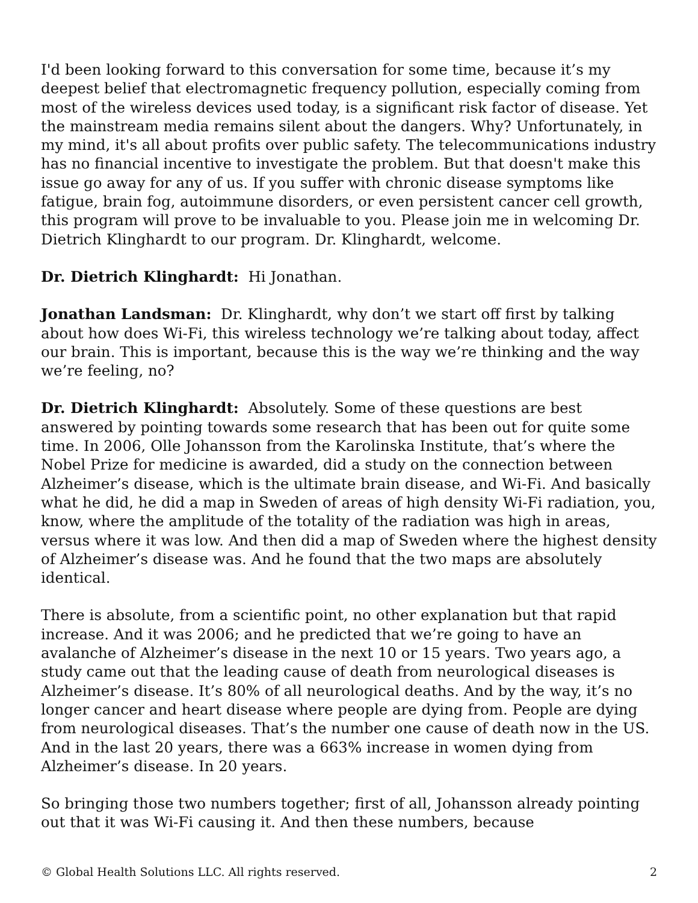I'd been looking forward to this conversation for some time, because it’s my deepest belief that electromagnetic frequency pollution, especially coming from most of the wireless devices used today, is a significant risk factor of disease. Yet the mainstream media remains silent about the dangers. Why? Unfortunately, in my mind, it's all about profits over public safety. The telecommunications industry has no financial incentive to investigate the problem. But that doesn't make this issue go away for any of us. If you suffer with chronic disease symptoms like fatigue, brain fog, autoimmune disorders, or even persistent cancer cell growth, this program will prove to be invaluable to you. Please join me in welcoming Dr. Dietrich Klinghardt to our program. Dr. Klinghardt, welcome.
Dr. Dietrich Klinghardt: Hi Jonathan.
Jonathan Landsman: Dr. Klinghardt, why don’t we start off first by talking about how does Wi-Fi, this wireless technology we’re talking about today, affect our brain. This is important, because this is the way we’re thinking and the way we’re feeling, no?
Dr. Dietrich Klinghardt: Absolutely. Some of these questions are best answered by pointing towards some research that has been out for quite some time. In 2006, Olle Johansson from the Karolinska Institute, that’s where the Nobel Prize for medicine is awarded, did a study on the connection between Alzheimer’s disease, which is the ultimate brain disease, and Wi-Fi. And basically what he did, he did a map in Sweden of areas of high density Wi-Fi radiation, you, know, where the amplitude of the totality of the radiation was high in areas, versus where it was low. And then did a map of Sweden where the highest density of Alzheimer’s disease was. And he found that the two maps are absolutely identical.
There is absolute, from a scientific point, no other explanation but that rapid increase. And it was 2006; and he predicted that we’re going to have an avalanche of Alzheimer’s disease in the next 10 or 15 years. Two years ago, a study came out that the leading cause of death from neurological diseases is Alzheimer’s disease. It’s 80% of all neurological deaths. And by the way, it’s no longer cancer and heart disease where people are dying from. People are dying from neurological diseases. That’s the number one cause of death now in the US. And in the last 20 years, there was a 663% increase in women dying from Alzheimer’s disease. In 20 years.
So bringing those two numbers together; first of all, Johansson already pointing out that it was Wi-Fi causing it. And then these numbers, because
© Global Health Solutions LLC. All rights reserved. 2